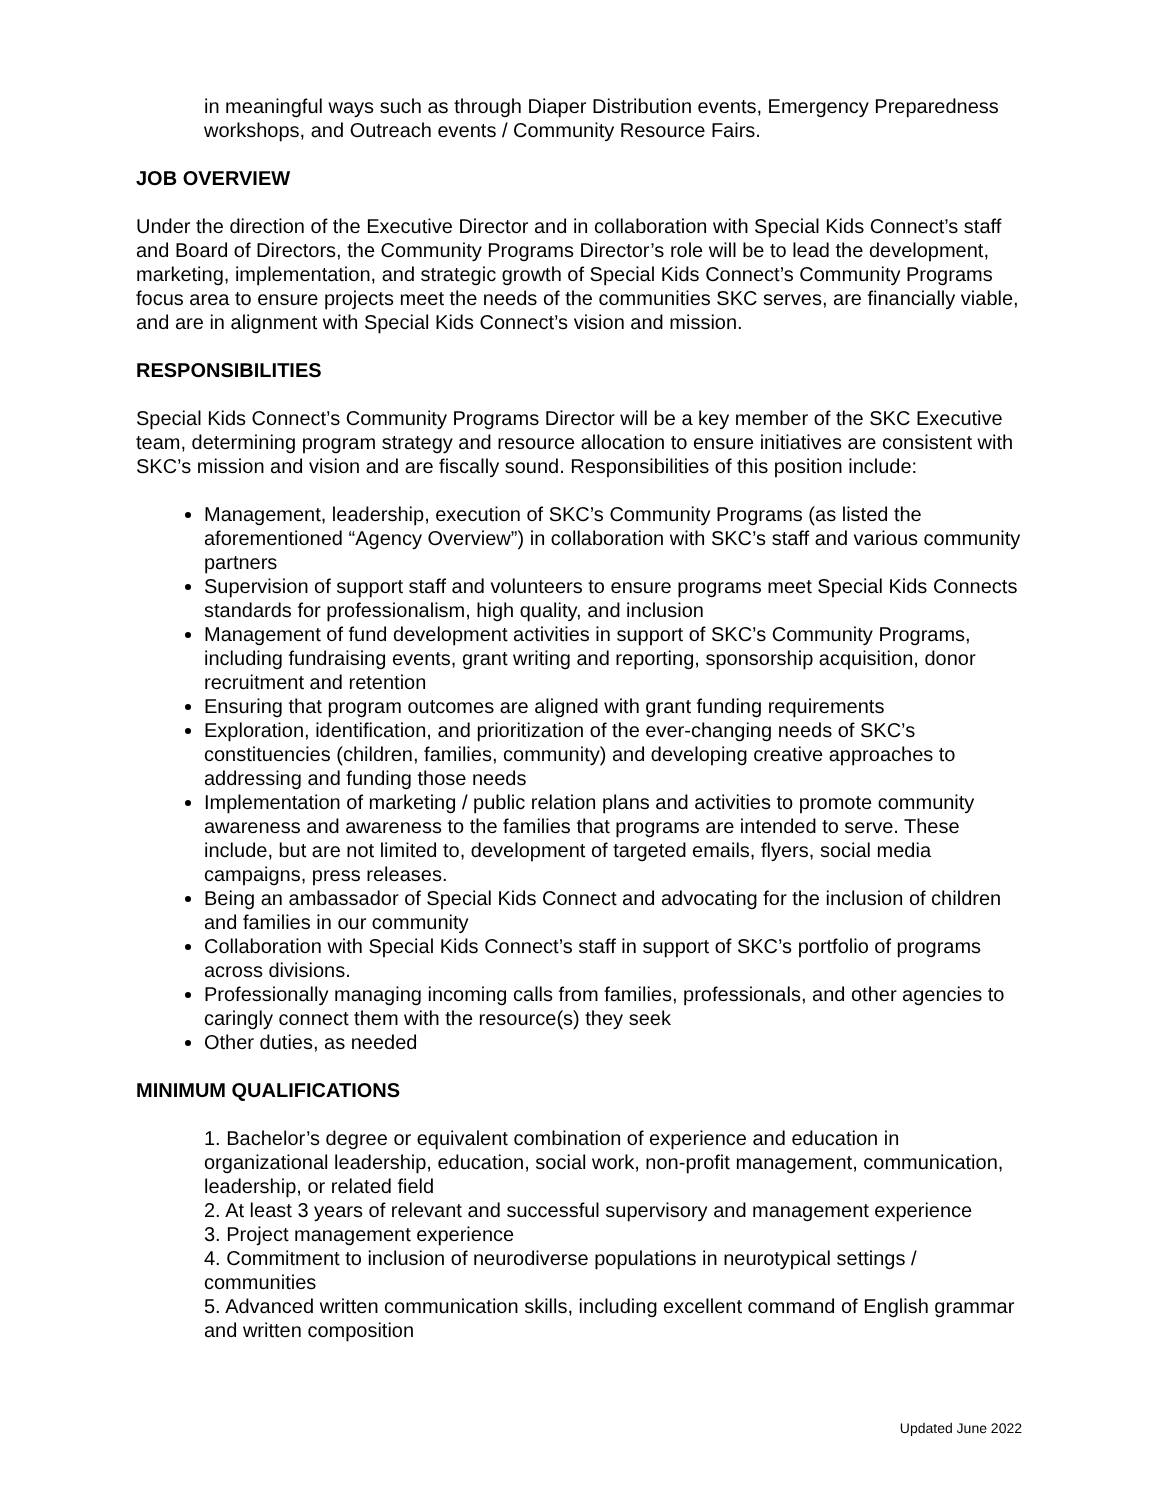in meaningful ways such as through Diaper Distribution events, Emergency Preparedness workshops, and Outreach events / Community Resource Fairs.
JOB OVERVIEW
Under the direction of the Executive Director and in collaboration with Special Kids Connect’s staff and Board of Directors, the Community Programs Director’s role will be to lead the development, marketing, implementation, and strategic growth of Special Kids Connect’s Community Programs focus area to ensure projects meet the needs of the communities SKC serves, are financially viable, and are in alignment with Special Kids Connect’s vision and mission.
RESPONSIBILITIES
Special Kids Connect’s Community Programs Director will be a key member of the SKC Executive team, determining program strategy and resource allocation to ensure initiatives are consistent with SKC’s mission and vision and are fiscally sound. Responsibilities of this position include:
Management, leadership, execution of SKC’s Community Programs (as listed the aforementioned “Agency Overview”) in collaboration with SKC’s staff and various community partners
Supervision of support staff and volunteers to ensure programs meet Special Kids Connects standards for professionalism, high quality, and inclusion
Management of fund development activities in support of SKC’s Community Programs, including fundraising events, grant writing and reporting, sponsorship acquisition, donor recruitment and retention
Ensuring that program outcomes are aligned with grant funding requirements
Exploration, identification, and prioritization of the ever-changing needs of SKC’s constituencies (children, families, community) and developing creative approaches to addressing and funding those needs
Implementation of marketing / public relation plans and activities to promote community awareness and awareness to the families that programs are intended to serve. These include, but are not limited to, development of targeted emails, flyers, social media campaigns, press releases.
Being an ambassador of Special Kids Connect and advocating for the inclusion of children and families in our community
Collaboration with Special Kids Connect’s staff in support of SKC’s portfolio of programs across divisions.
Professionally managing incoming calls from families, professionals, and other agencies to caringly connect them with the resource(s) they seek
Other duties, as needed
MINIMUM QUALIFICATIONS
1. Bachelor’s degree or equivalent combination of experience and education in organizational leadership, education, social work, non-profit management, communication, leadership, or related field
2. At least 3 years of relevant and successful supervisory and management experience
3. Project management experience
4. Commitment to inclusion of neurodiverse populations in neurotypical settings / communities
5. Advanced written communication skills, including excellent command of English grammar and written composition
Updated June 2022